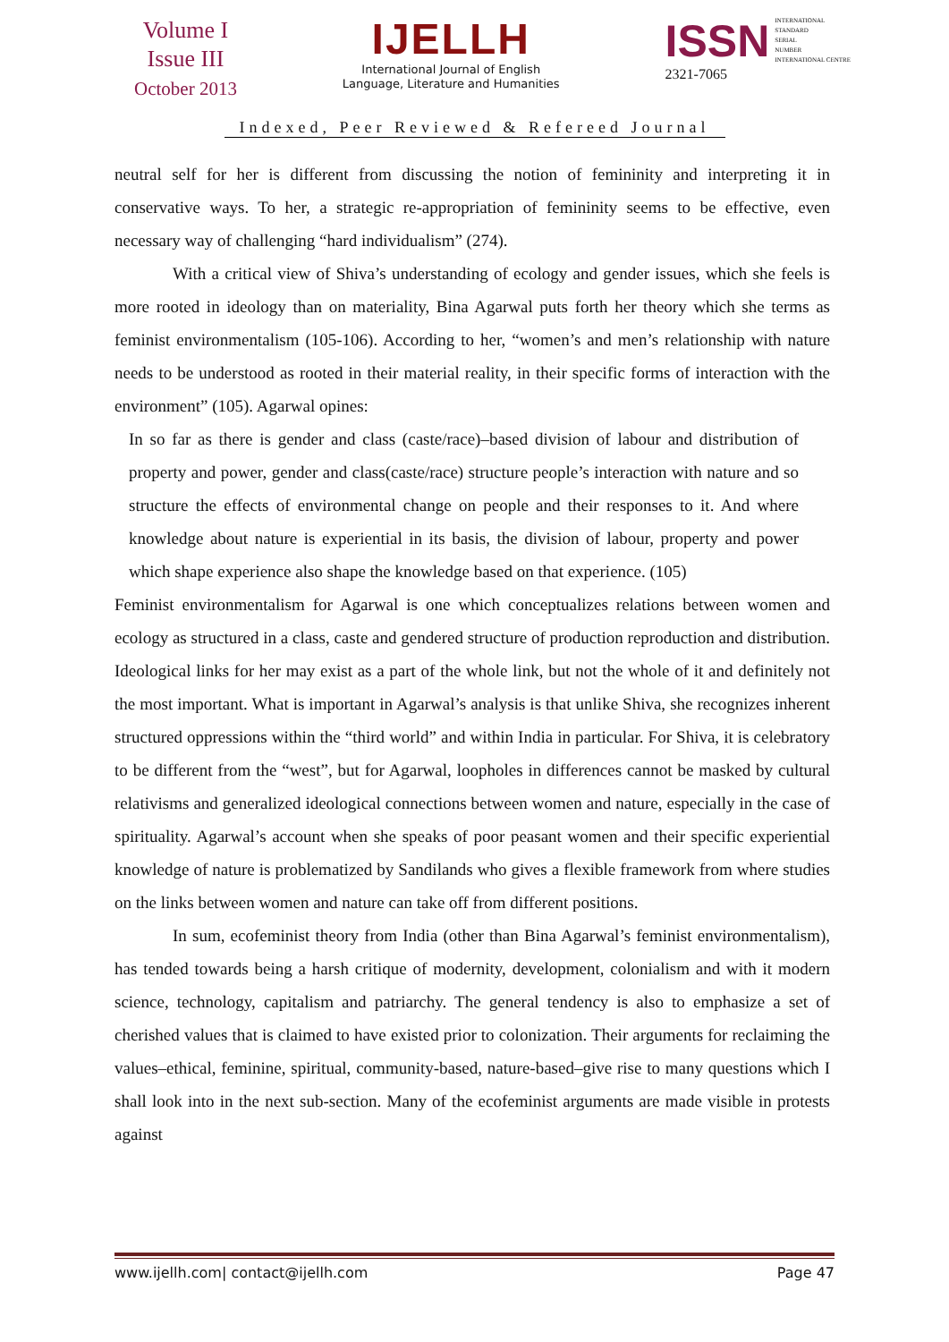Volume I
Issue III
October 2013
IJELLH
International Journal of English
Language, Literature and Humanities
ISSN
INTERNATIONAL
STANDARD
SERIAL
NUMBER
INTERNATIONAL CENTRE
2321-7065
Indexed, Peer Reviewed & Refereed Journal
neutral self for her is different from discussing the notion of femininity and interpreting it in conservative ways. To her, a strategic re-appropriation of femininity seems to be effective, even necessary way of challenging “hard individualism” (274).
With a critical view of Shiva’s understanding of ecology and gender issues, which she feels is more rooted in ideology than on materiality, Bina Agarwal puts forth her theory which she terms as feminist environmentalism (105-106). According to her, “women’s and men’s relationship with nature needs to be understood as rooted in their material reality, in their specific forms of interaction with the environment” (105). Agarwal opines:
In so far as there is gender and class (caste/race)–based division of labour and distribution of property and power, gender and class(caste/race) structure people’s interaction with nature and so structure the effects of environmental change on people and their responses to it. And where knowledge about nature is experiential in its basis, the division of labour, property and power which shape experience also shape the knowledge based on that experience. (105)
Feminist environmentalism for Agarwal is one which conceptualizes relations between women and ecology as structured in a class, caste and gendered structure of production reproduction and distribution. Ideological links for her may exist as a part of the whole link, but not the whole of it and definitely not the most important. What is important in Agarwal’s analysis is that unlike Shiva, she recognizes inherent structured oppressions within the “third world” and within India in particular. For Shiva, it is celebratory to be different from the “west”, but for Agarwal, loopholes in differences cannot be masked by cultural relativisms and generalized ideological connections between women and nature, especially in the case of spirituality. Agarwal’s account when she speaks of poor peasant women and their specific experiential knowledge of nature is problematized by Sandilands who gives a flexible framework from where studies on the links between women and nature can take off from different positions.
In sum, ecofeminist theory from India (other than Bina Agarwal’s feminist environmentalism), has tended towards being a harsh critique of modernity, development, colonialism and with it modern science, technology, capitalism and patriarchy. The general tendency is also to emphasize a set of cherished values that is claimed to have existed prior to colonization. Their arguments for reclaiming the values–ethical, feminine, spiritual, community-based, nature-based–give rise to many questions which I shall look into in the next sub-section. Many of the ecofeminist arguments are made visible in protests against
www.ijellh.com| contact@ijellh.com Page 47